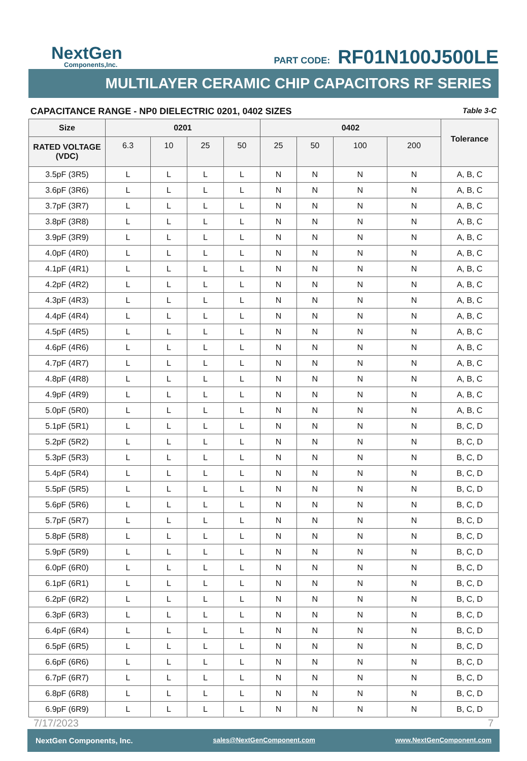NextGen
Components,Inc.
PART CODE: RF01N100J500LE
MULTILAYER CERAMIC CHIP CAPACITORS RF SERIES
CAPACITANCE RANGE - NP0 DIELECTRIC 0201, 0402 SIZES Table 3-C
| Size | 0201 | | | | 0402 | | | | Tolerance |
| --- | --- | --- | --- | --- | --- | --- | --- | --- | --- |
| RATED VOLTAGE (VDC) | 6.3 | 10 | 25 | 50 | 25 | 50 | 100 | 200 | |
| 3.5pF (3R5) | L | L | L | L | N | N | N | N | A, B, C |
| 3.6pF (3R6) | L | L | L | L | N | N | N | N | A, B, C |
| 3.7pF (3R7) | L | L | L | L | N | N | N | N | A, B, C |
| 3.8pF (3R8) | L | L | L | L | N | N | N | N | A, B, C |
| 3.9pF (3R9) | L | L | L | L | N | N | N | N | A, B, C |
| 4.0pF (4R0) | L | L | L | L | N | N | N | N | A, B, C |
| 4.1pF (4R1) | L | L | L | L | N | N | N | N | A, B, C |
| 4.2pF (4R2) | L | L | L | L | N | N | N | N | A, B, C |
| 4.3pF (4R3) | L | L | L | L | N | N | N | N | A, B, C |
| 4.4pF (4R4) | L | L | L | L | N | N | N | N | A, B, C |
| 4.5pF (4R5) | L | L | L | L | N | N | N | N | A, B, C |
| 4.6pF (4R6) | L | L | L | L | N | N | N | N | A, B, C |
| 4.7pF (4R7) | L | L | L | L | N | N | N | N | A, B, C |
| 4.8pF (4R8) | L | L | L | L | N | N | N | N | A, B, C |
| 4.9pF (4R9) | L | L | L | L | N | N | N | N | A, B, C |
| 5.0pF (5R0) | L | L | L | L | N | N | N | N | A, B, C |
| 5.1pF (5R1) | L | L | L | L | N | N | N | N | B, C, D |
| 5.2pF (5R2) | L | L | L | L | N | N | N | N | B, C, D |
| 5.3pF (5R3) | L | L | L | L | N | N | N | N | B, C, D |
| 5.4pF (5R4) | L | L | L | L | N | N | N | N | B, C, D |
| 5.5pF (5R5) | L | L | L | L | N | N | N | N | B, C, D |
| 5.6pF (5R6) | L | L | L | L | N | N | N | N | B, C, D |
| 5.7pF (5R7) | L | L | L | L | N | N | N | N | B, C, D |
| 5.8pF (5R8) | L | L | L | L | N | N | N | N | B, C, D |
| 5.9pF (5R9) | L | L | L | L | N | N | N | N | B, C, D |
| 6.0pF (6R0) | L | L | L | L | N | N | N | N | B, C, D |
| 6.1pF (6R1) | L | L | L | L | N | N | N | N | B, C, D |
| 6.2pF (6R2) | L | L | L | L | N | N | N | N | B, C, D |
| 6.3pF (6R3) | L | L | L | L | N | N | N | N | B, C, D |
| 6.4pF (6R4) | L | L | L | L | N | N | N | N | B, C, D |
| 6.5pF (6R5) | L | L | L | L | N | N | N | N | B, C, D |
| 6.6pF (6R6) | L | L | L | L | N | N | N | N | B, C, D |
| 6.7pF (6R7) | L | L | L | L | N | N | N | N | B, C, D |
| 6.8pF (6R8) | L | L | L | L | N | N | N | N | B, C, D |
| 6.9pF (6R9) | L | L | L | L | N | N | N | N | B, C, D |
7/17/2023 7
NextGen Components, Inc. sales@NextGenComponent.com www.NextGenComponent.com